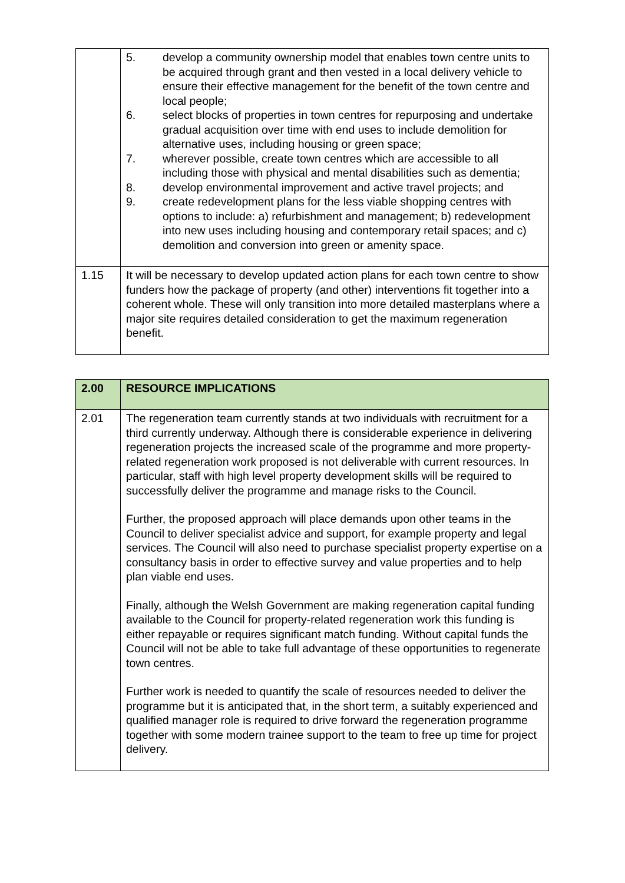| | 5. develop a community ownership model that enables town centre units to be acquired through grant and then vested in a local delivery vehicle to ensure their effective management for the benefit of the town centre and local people; 6. select blocks of properties in town centres for repurposing and undertake gradual acquisition over time with end uses to include demolition for alternative uses, including housing or green space; 7. wherever possible, create town centres which are accessible to all including those with physical and mental disabilities such as dementia; 8. develop environmental improvement and active travel projects; and 9. create redevelopment plans for the less viable shopping centres with options to include: a) refurbishment and management; b) redevelopment into new uses including housing and contemporary retail spaces; and c) demolition and conversion into green or amenity space. |
| 1.15 | It will be necessary to develop updated action plans for each town centre to show funders how the package of property (and other) interventions fit together into a coherent whole. These will only transition into more detailed masterplans where a major site requires detailed consideration to get the maximum regeneration benefit. |
| 2.00 | RESOURCE IMPLICATIONS |
| 2.01 | The regeneration team currently stands at two individuals with recruitment for a third currently underway. Although there is considerable experience in delivering regeneration projects the increased scale of the programme and more property-related regeneration work proposed is not deliverable with current resources. In particular, staff with high level property development skills will be required to successfully deliver the programme and manage risks to the Council. Further, the proposed approach will place demands upon other teams in the Council to deliver specialist advice and support, for example property and legal services. The Council will also need to purchase specialist property expertise on a consultancy basis in order to effective survey and value properties and to help plan viable end uses. Finally, although the Welsh Government are making regeneration capital funding available to the Council for property-related regeneration work this funding is either repayable or requires significant match funding. Without capital funds the Council will not be able to take full advantage of these opportunities to regenerate town centres. Further work is needed to quantify the scale of resources needed to deliver the programme but it is anticipated that, in the short term, a suitably experienced and qualified manager role is required to drive forward the regeneration programme together with some modern trainee support to the team to free up time for project delivery. |